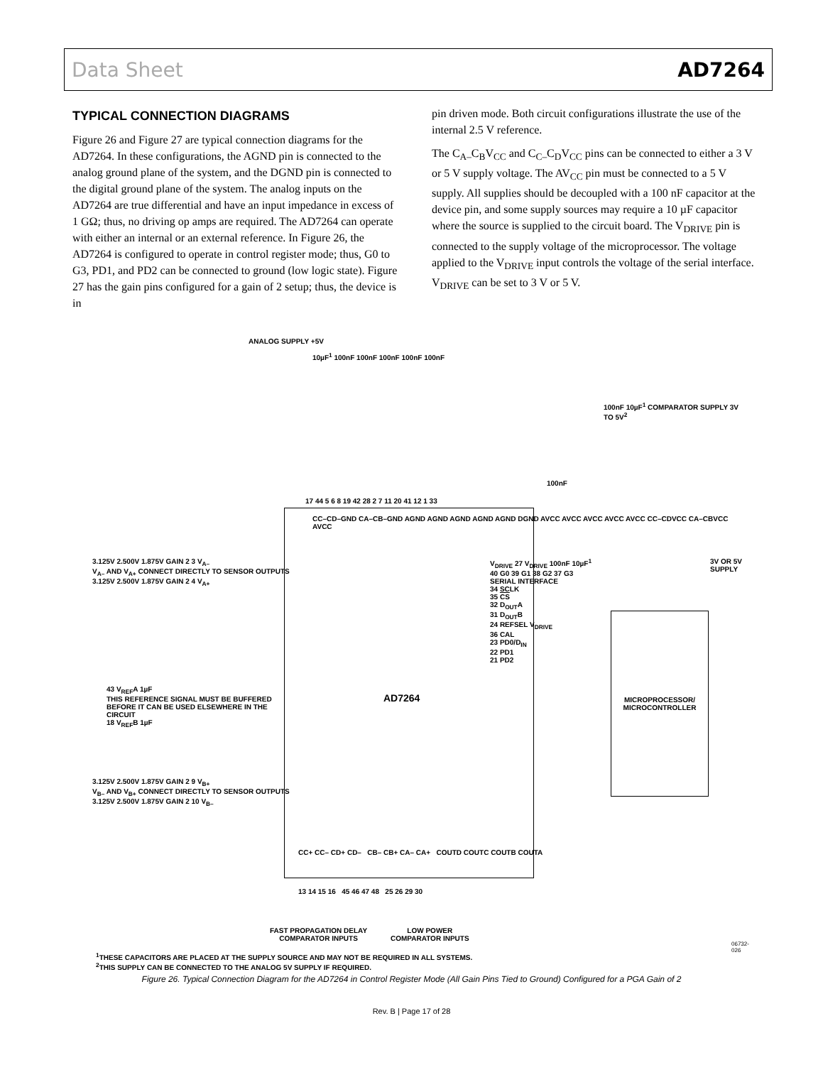Data Sheet AD7264
TYPICAL CONNECTION DIAGRAMS
Figure 26 and Figure 27 are typical connection diagrams for the AD7264. In these configurations, the AGND pin is connected to the analog ground plane of the system, and the DGND pin is connected to the digital ground plane of the system. The analog inputs on the AD7264 are true differential and have an input impedance in excess of 1 GΩ; thus, no driving op amps are required. The AD7264 can operate with either an internal or an external reference. In Figure 26, the AD7264 is configured to operate in control register mode; thus, G0 to G3, PD1, and PD2 can be connected to ground (low logic state). Figure 27 has the gain pins configured for a gain of 2 setup; thus, the device is in
pin driven mode. Both circuit configurations illustrate the use of the internal 2.5 V reference.
The C<sub>A–</sub>C<sub>B</sub>V<sub>CC</sub> and C<sub>C–</sub>C<sub>D</sub>V<sub>CC</sub> pins can be connected to either a 3 V or 5 V supply voltage. The AV<sub>CC</sub> pin must be connected to a 5 V supply. All supplies should be decoupled with a 100 nF capacitor at the device pin, and some supply sources may require a 10 µF capacitor where the source is supplied to the circuit board. The V<sub>DRIVE</sub> pin is connected to the supply voltage of the microprocessor. The voltage applied to the V<sub>DRIVE</sub> input controls the voltage of the serial interface. V<sub>DRIVE</sub> can be set to 3 V or 5 V.
ANALOG SUPPLY +5V
10µF<sup>1</sup> 100nF 100nF 100nF 100nF 100nF
100nF 10µF<sup>1</sup> COMPARATOR SUPPLY 3V TO 5V<sup>2</sup>
100nF
17 44 5 6 8 19 42 28 2 7 11 20 41 12 1 33
CC–CD–GND CA–CB–GND AGND AGND AGND AGND AGND DGND AVCC AVCC AVCC AVCC AVCC CC–CDVCC CA–CBVCC AVCC
3.125V 2.500V 1.875V GAIN 2 3 V<sub>A–</sub>
V<sub>A–</sub> AND V<sub>A+</sub> CONNECT DIRECTLY TO SENSOR OUTPUTS
3.125V 2.500V 1.875V GAIN 2 4 V<sub>A+</sub>
43 V<sub>REF</sub>A 1µF
THIS REFERENCE SIGNAL MUST BE BUFFERED BEFORE IT CAN BE USED ELSEWHERE IN THE CIRCUIT
18 V<sub>REF</sub>B 1µF
3.125V 2.500V 1.875V GAIN 2 9 V<sub>B+</sub>
V<sub>B–</sub> AND V<sub>B+</sub> CONNECT DIRECTLY TO SENSOR OUTPUTS
3.125V 2.500V 1.875V GAIN 2 10 V<sub>B–</sub>
AD7264
V<sub>DRIVE</sub> 27 V<sub>DRIVE</sub> 100nF 10µF<sup>1</sup>
40 G0 39 G1 38 G2 37 G3
SERIAL INTERFACE
34 SCLK
35 CS
32 D<sub>OUT</sub>A
31 D<sub>OUT</sub>B
24 REFSEL V<sub>DRIVE</sub>
36 CAL
23 PD0/D<sub>IN</sub>
22 PD1
21 PD2
3V OR 5V SUPPLY
MICROPROCESSOR/
MICROCONTROLLER
CC+ CC– CD+ CD– CB– CB+ CA– CA+ COUTD COUTC COUTB COUTA
13 14 15 16 45 46 47 48 25 26 29 30
FAST PROPAGATION DELAY
COMPARATOR INPUTS
LOW POWER
COMPARATOR INPUTS
06732-026
<sup>1</sup> THESE CAPACITORS ARE PLACED AT THE SUPPLY SOURCE AND MAY NOT BE REQUIRED IN ALL SYSTEMS.
<sup>2</sup> THIS SUPPLY CAN BE CONNECTED TO THE ANALOG 5V SUPPLY IF REQUIRED.
Figure 26. Typical Connection Diagram for the AD7264 in Control Register Mode (All Gain Pins Tied to Ground) Configured for a PGA Gain of 2
Rev. B | Page 17 of 28